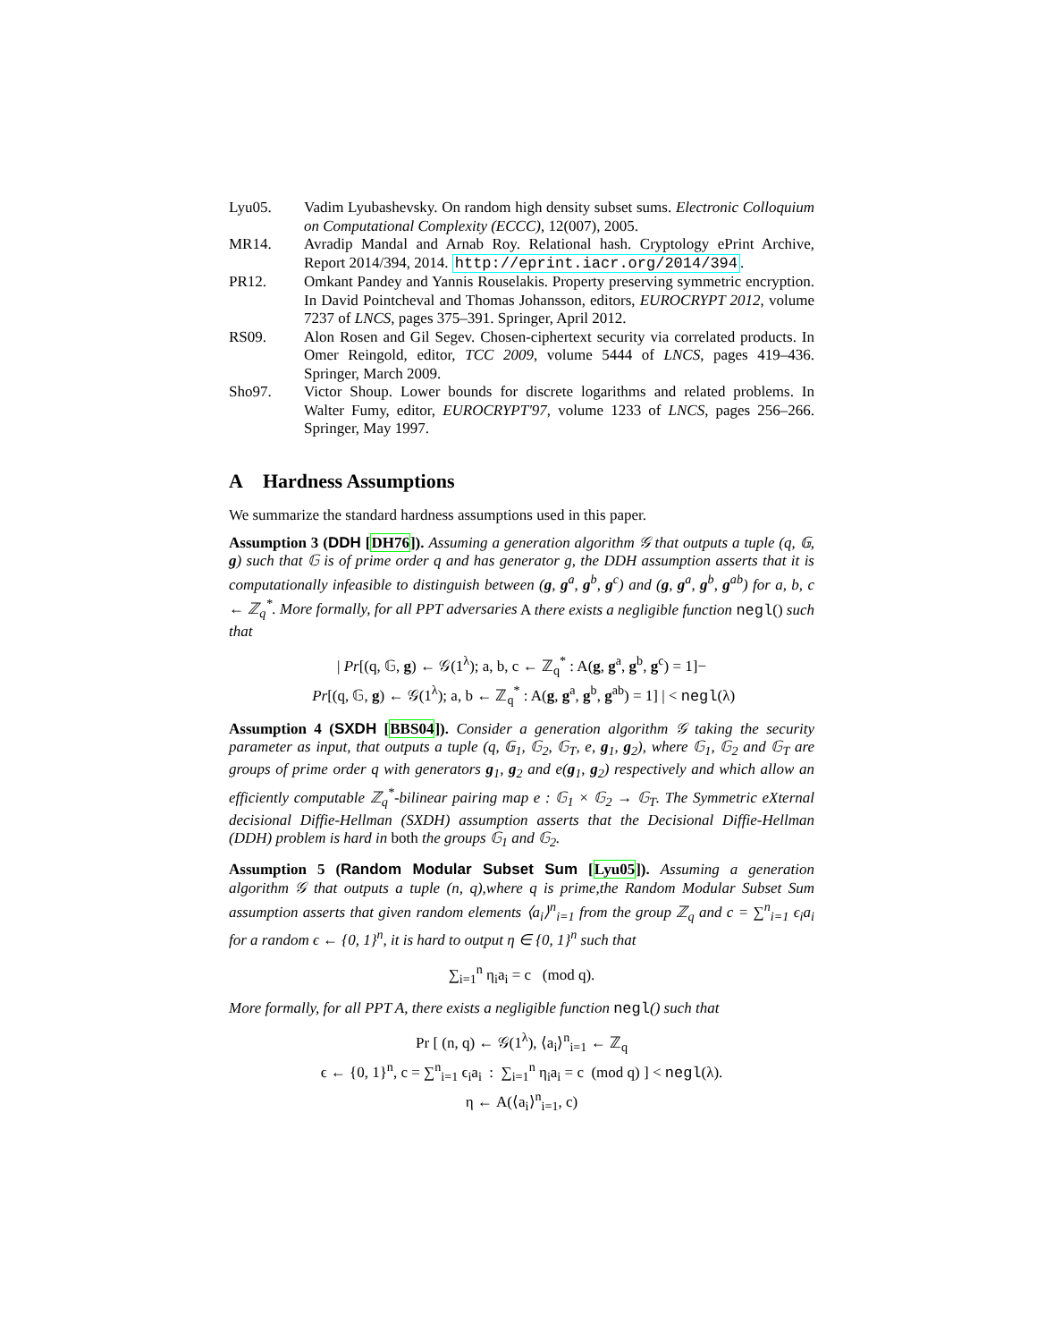Lyu05. Vadim Lyubashevsky. On random high density subset sums. Electronic Colloquium on Computational Complexity (ECCC), 12(007), 2005.
MR14. Avradip Mandal and Arnab Roy. Relational hash. Cryptology ePrint Archive, Report 2014/394, 2014. http://eprint.iacr.org/2014/394.
PR12. Omkant Pandey and Yannis Rouselakis. Property preserving symmetric encryption. In David Pointcheval and Thomas Johansson, editors, EUROCRYPT 2012, volume 7237 of LNCS, pages 375–391. Springer, April 2012.
RS09. Alon Rosen and Gil Segev. Chosen-ciphertext security via correlated products. In Omer Reingold, editor, TCC 2009, volume 5444 of LNCS, pages 419–436. Springer, March 2009.
Sho97. Victor Shoup. Lower bounds for discrete logarithms and related problems. In Walter Fumy, editor, EUROCRYPT'97, volume 1233 of LNCS, pages 256–266. Springer, May 1997.
A Hardness Assumptions
We summarize the standard hardness assumptions used in this paper.
Assumption 3 (DDH [DH76]). Assuming a generation algorithm 𝒢 that outputs a tuple (q, 𝔾, g) such that 𝔾 is of prime order q and has generator g, the DDH assumption asserts that it is computationally infeasible to distinguish between (g, g<sup>a</sup>, g<sup>b</sup>, g<sup>c</sup>) and (g, g<sup>a</sup>, g<sup>b</sup>, g<sup>ab</sup>) for a, b, c ← ℤ<sub>q</sub><sup>*</sup>. More formally, for all PPT adversaries A there exists a negligible function negl() such that
| Pr[(q, 𝔾, g) ← 𝒢(1<sup>λ</sup>); a, b, c ← ℤ<sub>q</sub><sup>*</sup> : A(g, g<sup>a</sup>, g<sup>b</sup>, g<sup>c</sup>) = 1]−
Pr[(q, 𝔾, g) ← 𝒢(1<sup>λ</sup>); a, b ← ℤ<sub>q</sub><sup>*</sup> : A(g, g<sup>a</sup>, g<sup>b</sup>, g<sup>ab</sup>) = 1] | < negl(λ)
Assumption 4 (SXDH [BBS04]). Consider a generation algorithm 𝒢 taking the security parameter as input, that outputs a tuple (q, 𝔾<sub>1</sub>, 𝔾<sub>2</sub>, 𝔾<sub>T</sub>, e, g<sub>1</sub>, g<sub>2</sub>), where 𝔾<sub>1</sub>, 𝔾<sub>2</sub> and 𝔾<sub>T</sub> are groups of prime order q with generators g<sub>1</sub>, g<sub>2</sub> and e(g<sub>1</sub>, g<sub>2</sub>) respectively and which allow an efficiently computable ℤ<sub>q</sub><sup>*</sup>-bilinear pairing map e : 𝔾<sub>1</sub> × 𝔾<sub>2</sub> → 𝔾<sub>T</sub>. The Symmetric eXternal decisional Diffie-Hellman (SXDH) assumption asserts that the Decisional Diffie-Hellman (DDH) problem is hard in both the groups 𝔾<sub>1</sub> and 𝔾<sub>2</sub>.
Assumption 5 (Random Modular Subset Sum [Lyu05]). Assuming a generation algorithm 𝒢 that outputs a tuple (n, q),where q is prime,the Random Modular Subset Sum assumption asserts that given random elements ⟨a<sub>i</sub>⟩<sup>n</sup><sub>i=1</sub> from the group ℤ<sub>q</sub> and c = ∑<sup>n</sup><sub>i=1</sub> ϵ<sub>i</sub>a<sub>i</sub> for a random ϵ ← {0, 1}<sup>n</sup>, it is hard to output η ∈ {0, 1}<sup>n</sup> such that
∑<sub>i=1</sub><sup>n</sup> η<sub>i</sub>a<sub>i</sub> = c (mod q).
More formally, for all PPT A, there exists a negligible function negl() such that
Pr [ (n, q) ← 𝒢(1<sup>λ</sup>), ⟨a<sub>i</sub>⟩<sup>n</sup><sub>i=1</sub> ← ℤ<sub>q</sub>
ϵ ← {0, 1}<sup>n</sup>, c = ∑<sup>n</sup><sub>i=1</sub> ϵ<sub>i</sub>a<sub>i</sub> : ∑<sub>i=1</sub><sup>n</sup> η<sub>i</sub>a<sub>i</sub> = c (mod q) ] < negl(λ).
η ← A(⟨a<sub>i</sub>⟩<sup>n</sup><sub>i=1</sub>, c)